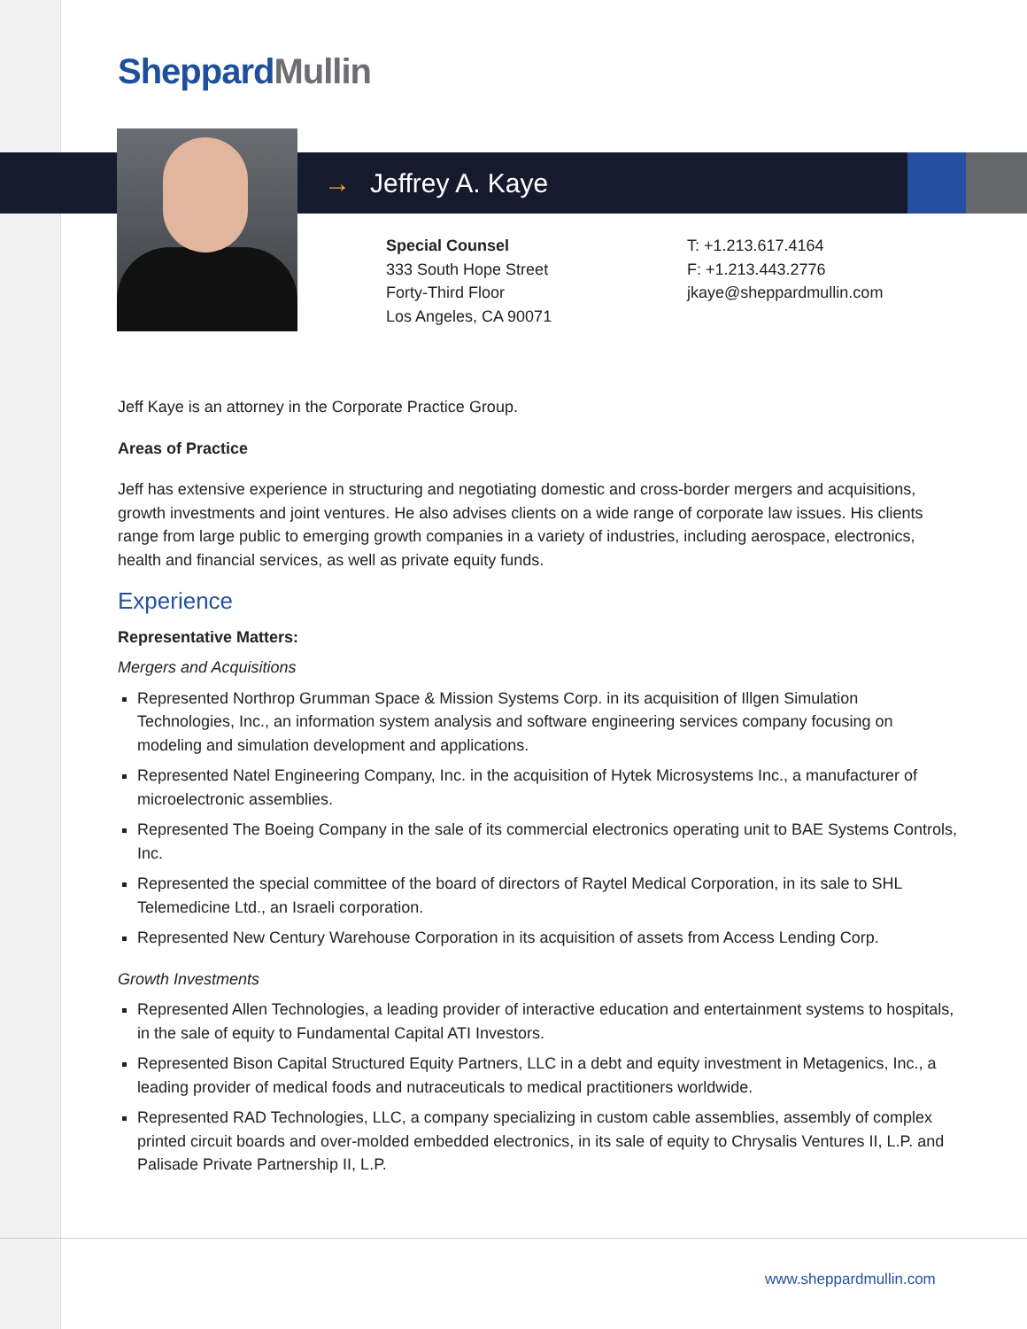Sheppard Mullin
→ Jeffrey A. Kaye
Special Counsel
333 South Hope Street
Forty-Third Floor
Los Angeles, CA 90071
T: +1.213.617.4164
F: +1.213.443.2776
jkaye@sheppardmullin.com
Jeff Kaye is an attorney in the Corporate Practice Group.
Areas of Practice
Jeff has extensive experience in structuring and negotiating domestic and cross-border mergers and acquisitions, growth investments and joint ventures. He also advises clients on a wide range of corporate law issues. His clients range from large public to emerging growth companies in a variety of industries, including aerospace, electronics, health and financial services, as well as private equity funds.
Experience
Representative Matters:
Mergers and Acquisitions
Represented Northrop Grumman Space & Mission Systems Corp. in its acquisition of Illgen Simulation Technologies, Inc., an information system analysis and software engineering services company focusing on modeling and simulation development and applications.
Represented Natel Engineering Company, Inc. in the acquisition of Hytek Microsystems Inc., a manufacturer of microelectronic assemblies.
Represented The Boeing Company in the sale of its commercial electronics operating unit to BAE Systems Controls, Inc.
Represented the special committee of the board of directors of Raytel Medical Corporation, in its sale to SHL Telemedicine Ltd., an Israeli corporation.
Represented New Century Warehouse Corporation in its acquisition of assets from Access Lending Corp.
Growth Investments
Represented Allen Technologies, a leading provider of interactive education and entertainment systems to hospitals, in the sale of equity to Fundamental Capital ATI Investors.
Represented Bison Capital Structured Equity Partners, LLC in a debt and equity investment in Metagenics, Inc., a leading provider of medical foods and nutraceuticals to medical practitioners worldwide.
Represented RAD Technologies, LLC, a company specializing in custom cable assemblies, assembly of complex printed circuit boards and over-molded embedded electronics, in its sale of equity to Chrysalis Ventures II, L.P. and Palisade Private Partnership II, L.P.
www.sheppardmullin.com